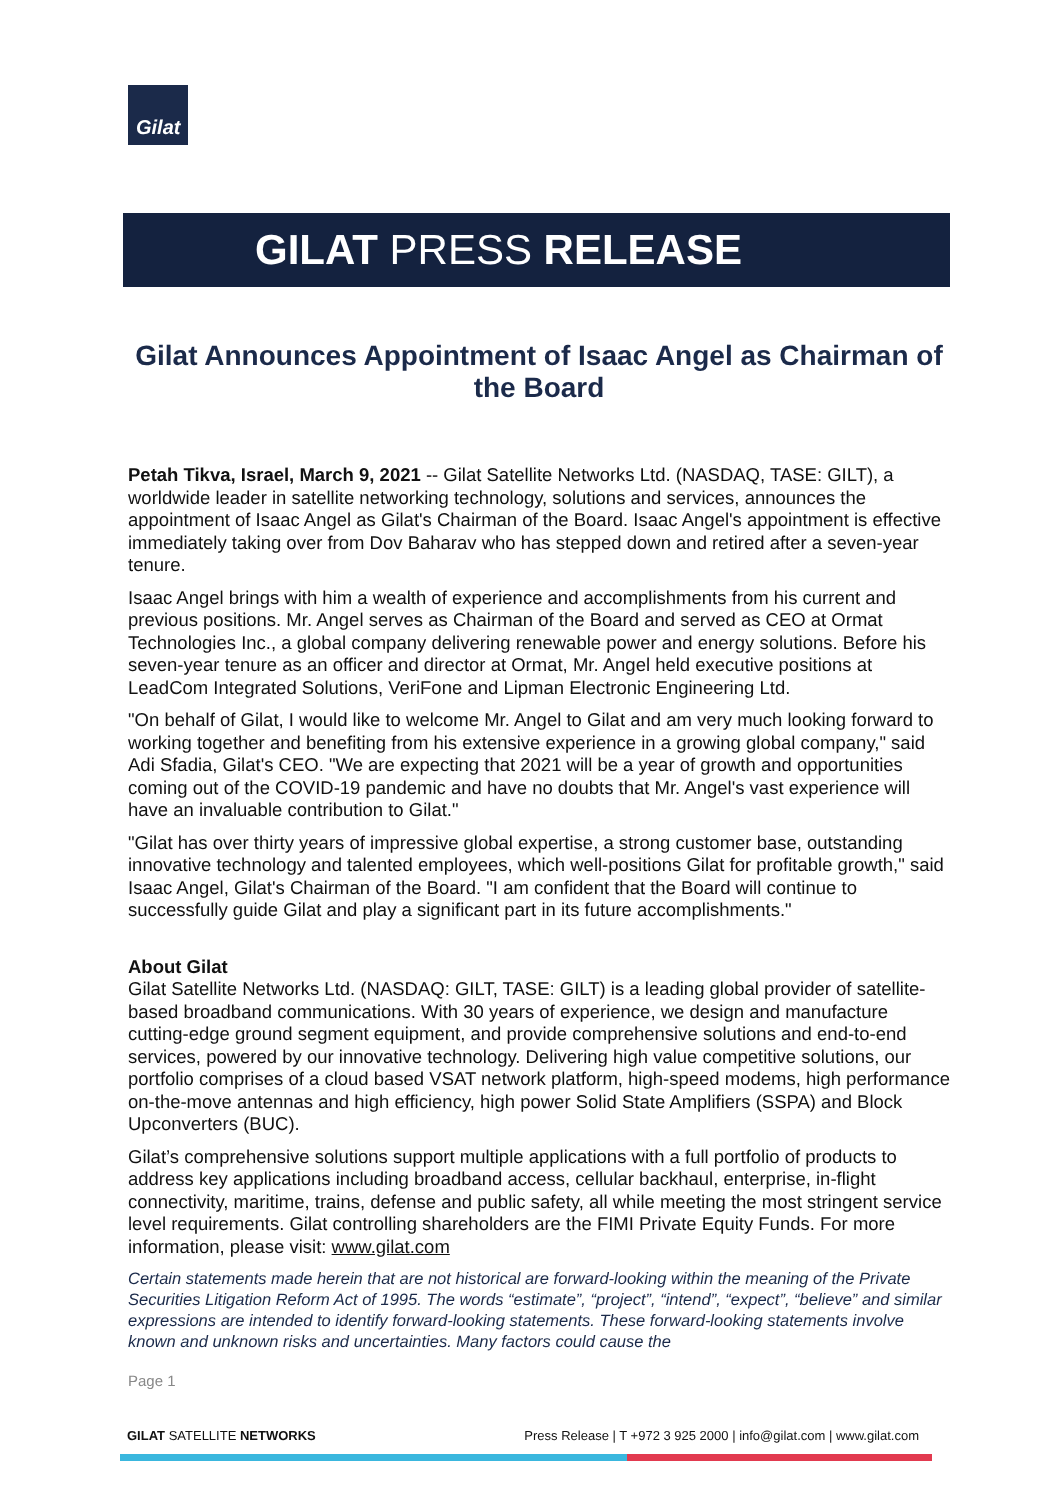Gilat
GILAT PRESS RELEASE
Gilat Announces Appointment of Isaac Angel as Chairman of the Board
Petah Tikva, Israel, March 9, 2021 -- Gilat Satellite Networks Ltd. (NASDAQ, TASE: GILT), a worldwide leader in satellite networking technology, solutions and services, announces the appointment of Isaac Angel as Gilat's Chairman of the Board. Isaac Angel's appointment is effective immediately taking over from Dov Baharav who has stepped down and retired after a seven-year tenure.
Isaac Angel brings with him a wealth of experience and accomplishments from his current and previous positions. Mr. Angel serves as Chairman of the Board and served as CEO at Ormat Technologies Inc., a global company delivering renewable power and energy solutions. Before his seven-year tenure as an officer and director at Ormat, Mr. Angel held executive positions at LeadCom Integrated Solutions, VeriFone and Lipman Electronic Engineering Ltd.
"On behalf of Gilat, I would like to welcome Mr. Angel to Gilat and am very much looking forward to working together and benefiting from his extensive experience in a growing global company," said Adi Sfadia, Gilat's CEO. "We are expecting that 2021 will be a year of growth and opportunities coming out of the COVID-19 pandemic and have no doubts that Mr. Angel's vast experience will have an invaluable contribution to Gilat."
"Gilat has over thirty years of impressive global expertise, a strong customer base, outstanding innovative technology and talented employees, which well-positions Gilat for profitable growth," said Isaac Angel, Gilat's Chairman of the Board. "I am confident that the Board will continue to successfully guide Gilat and play a significant part in its future accomplishments."
About Gilat
Gilat Satellite Networks Ltd. (NASDAQ: GILT, TASE: GILT) is a leading global provider of satellite-based broadband communications. With 30 years of experience, we design and manufacture cutting-edge ground segment equipment, and provide comprehensive solutions and end-to-end services, powered by our innovative technology. Delivering high value competitive solutions, our portfolio comprises of a cloud based VSAT network platform, high-speed modems, high performance on-the-move antennas and high efficiency, high power Solid State Amplifiers (SSPA) and Block Upconverters (BUC).
Gilat’s comprehensive solutions support multiple applications with a full portfolio of products to address key applications including broadband access, cellular backhaul, enterprise, in-flight connectivity, maritime, trains, defense and public safety, all while meeting the most stringent service level requirements. Gilat controlling shareholders are the FIMI Private Equity Funds. For more information, please visit: www.gilat.com
Certain statements made herein that are not historical are forward-looking within the meaning of the Private Securities Litigation Reform Act of 1995. The words “estimate”, “project”, “intend”, “expect”, “believe” and similar expressions are intended to identify forward-looking statements. These forward-looking statements involve known and unknown risks and uncertainties. Many factors could cause the
Page 1
GILAT SATELLITE NETWORKS Press Release | T +972 3 925 2000 | info@gilat.com | www.gilat.com